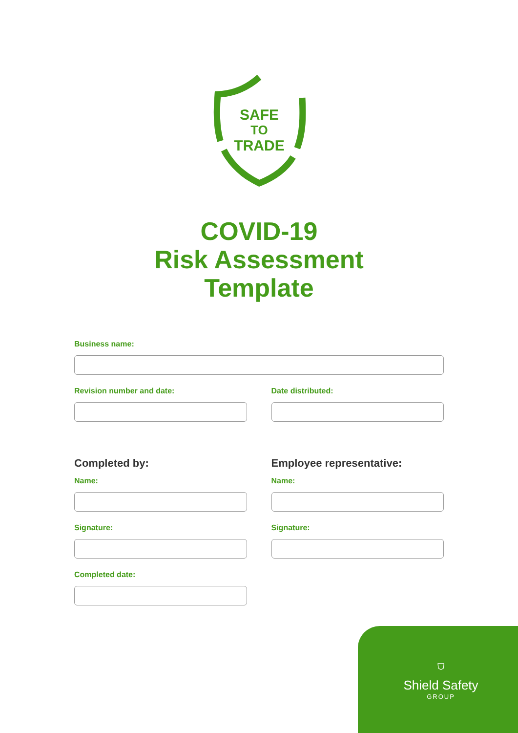SAFE
TO
TRADE
COVID-19
Risk Assessment
Template
Business name:
Revision number and date: Date distributed:
Completed by:
Name:
Signature:
Completed date:
Employee representative:
Name:
Signature:
⛉
Shield Safety
GROUP